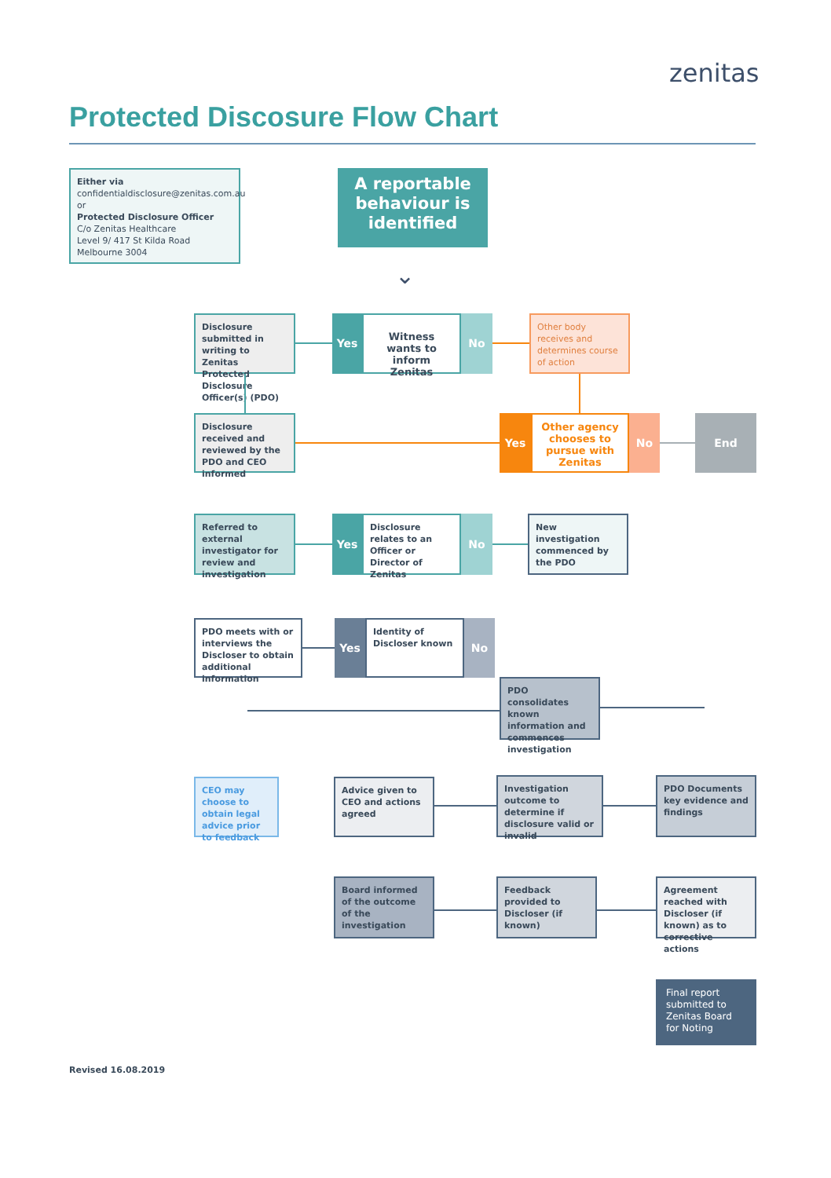zenitas
Protected Discosure Flow Chart
Either via
confidentialdisclosure@zenitas.com.au
or
Protected Disclosure Officer
C/o Zenitas Healthcare
Level 9/ 417 St Kilda Road
Melbourne 3004
A reportable behaviour is identified
⌄
Disclosure submitted in writing to Zenitas Protected Disclosure Officer(s) (PDO)
Yes
Witness wants to inform Zenitas
No
Other body receives and determines course of action
Disclosure received and reviewed by the PDO and CEO informed
Yes
Other agency chooses to pursue with Zenitas
No End
Referred to external investigator for review and investigation
Yes
Disclosure relates to an Officer or Director of Zenitas
No
New investigation commenced by the PDO
PDO meets with or interviews the Discloser to obtain additional information
Yes
Identity of Discloser known
No
PDO consolidates known information and commences investigation
CEO may choose to obtain legal advice prior to feedback
Advice given to CEO and actions agreed
Investigation outcome to determine if disclosure valid or invalid
PDO Documents key evidence and findings
Board informed of the outcome of the investigation
Feedback provided to Discloser (if known)
Agreement reached with Discloser (if known) as to corrective actions
Final report submitted to Zenitas Board for Noting
Revised 16.08.2019